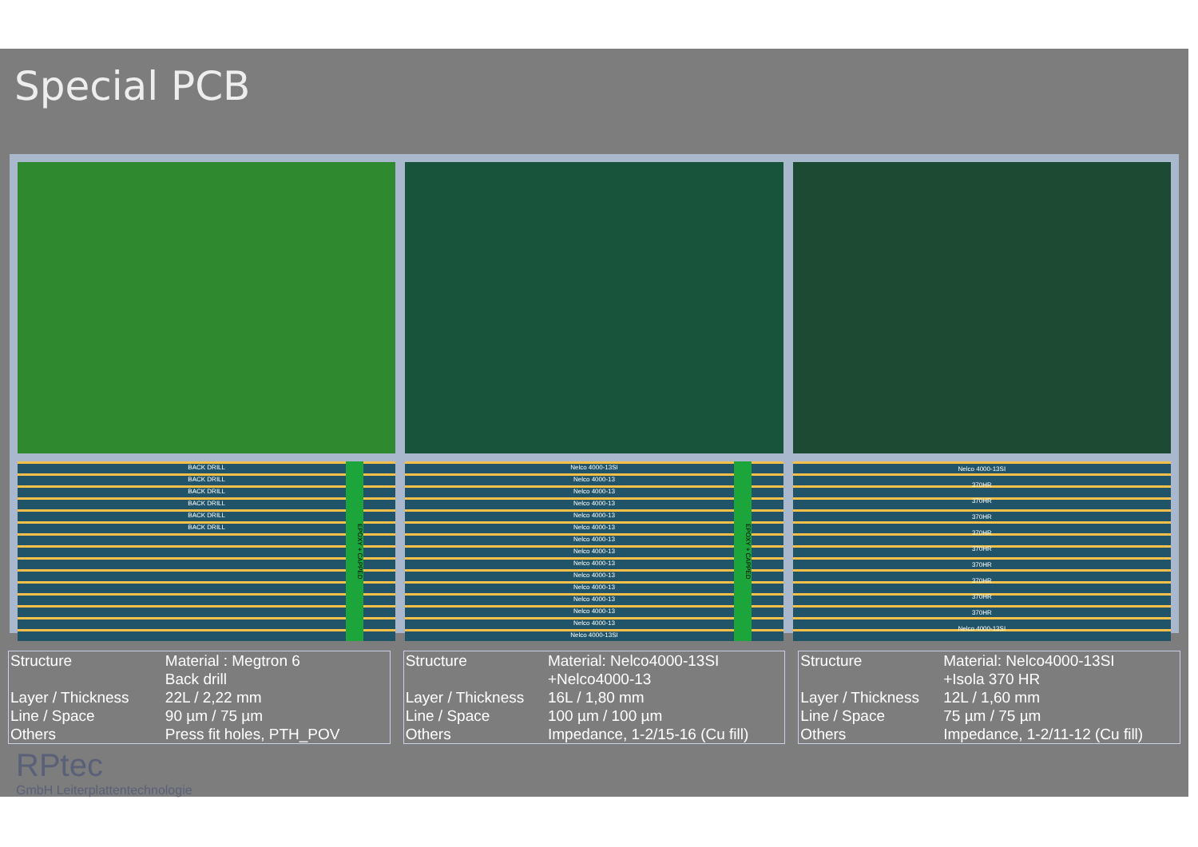Special PCB
EPOXY + CAPPED
BACK DRILL
BACK DRILL
BACK DRILL
BACK DRILL
BACK DRILL
BACK DRILL
EPOXY + CAPPED
Nelco 4000-13SI
Nelco 4000-13
Nelco 4000-13
Nelco 4000-13
Nelco 4000-13
Nelco 4000-13
Nelco 4000-13
Nelco 4000-13
Nelco 4000-13
Nelco 4000-13
Nelco 4000-13
Nelco 4000-13
Nelco 4000-13
Nelco 4000-13
Nelco 4000-13SI
Nelco 4000-13SI
370HR
370HR
370HR
370HR
370HR
370HR
370HR
370HR
370HR
Nelco 4000-13SI
| Structure | Material : Megtron 6 Back drill |
| Layer / Thickness | 22L / 2,22 mm |
| Line / Space | 90 µm / 75 µm |
| Others | Press fit holes, PTH_POV |
| Structure | Material: Nelco4000-13SI +Nelco4000-13 |
| Layer / Thickness | 16L / 1,80 mm |
| Line / Space | 100 µm / 100 µm |
| Others | Impedance, 1-2/15-16 (Cu fill) |
| Structure | Material: Nelco4000-13SI +Isola 370 HR |
| Layer / Thickness | 12L / 1,60 mm |
| Line / Space | 75 µm / 75 µm |
| Others | Impedance, 1-2/11-12 (Cu fill) |
RPtec
GmbH Leiterplattentechnologie